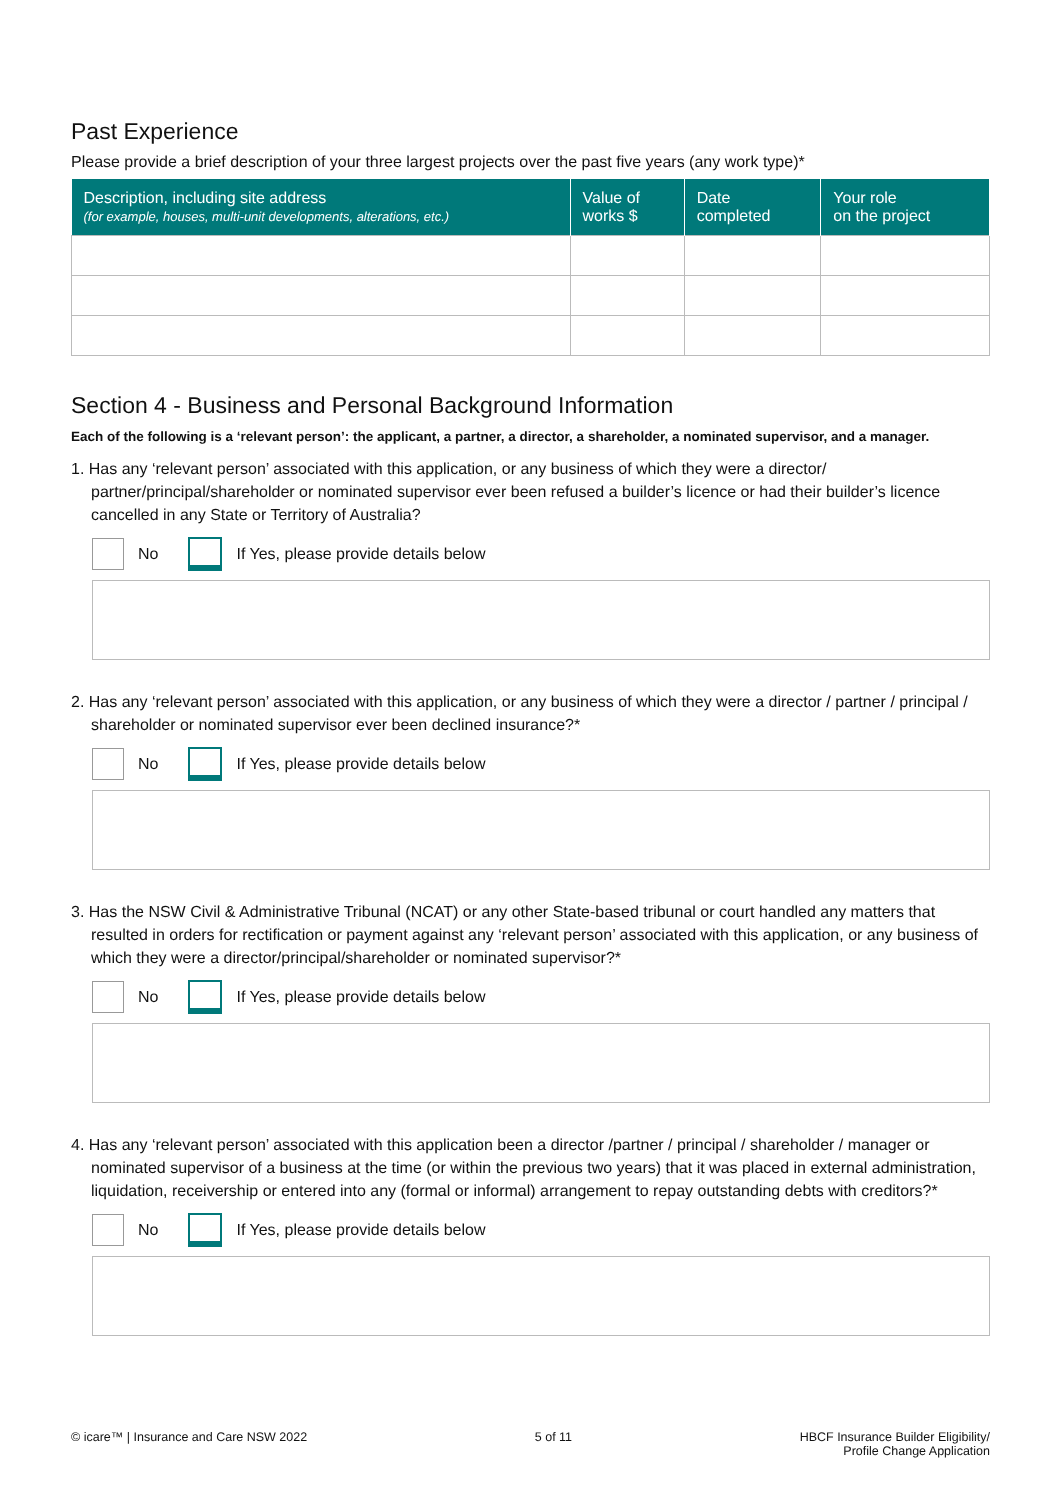Past Experience
Please provide a brief description of your three largest projects over the past five years (any work type)*
| Description, including site address (for example, houses, multi-unit developments, alterations, etc.) | Value of works $ | Date completed | Your role on the project |
| --- | --- | --- | --- |
Section 4 - Business and Personal Background Information
Each of the following is a ‘relevant person’: the applicant, a partner, a director, a shareholder, a nominated supervisor, and a manager.
1. Has any ‘relevant person’ associated with this application, or any business of which they were a director/ partner/principal/shareholder or nominated supervisor ever been refused a builder’s licence or had their builder’s licence cancelled in any State or Territory of Australia?
No
If Yes, please provide details below
2. Has any ‘relevant person’ associated with this application, or any business of which they were a director / partner / principal / shareholder or nominated supervisor ever been declined insurance?*
No
If Yes, please provide details below
3. Has the NSW Civil & Administrative Tribunal (NCAT) or any other State-based tribunal or court handled any matters that resulted in orders for rectification or payment against any ‘relevant person’ associated with this application, or any business of which they were a director/principal/shareholder or nominated supervisor?*
No
If Yes, please provide details below
4. Has any ‘relevant person’ associated with this application been a director /partner / principal / shareholder / manager or nominated supervisor of a business at the time (or within the previous two years) that it was placed in external administration, liquidation, receivership or entered into any (formal or informal) arrangement to repay outstanding debts with creditors?*
No
If Yes, please provide details below
© icare™ | Insurance and Care NSW 2022 5 of 11 HBCF Insurance Builder Eligibility/
Profile Change Application